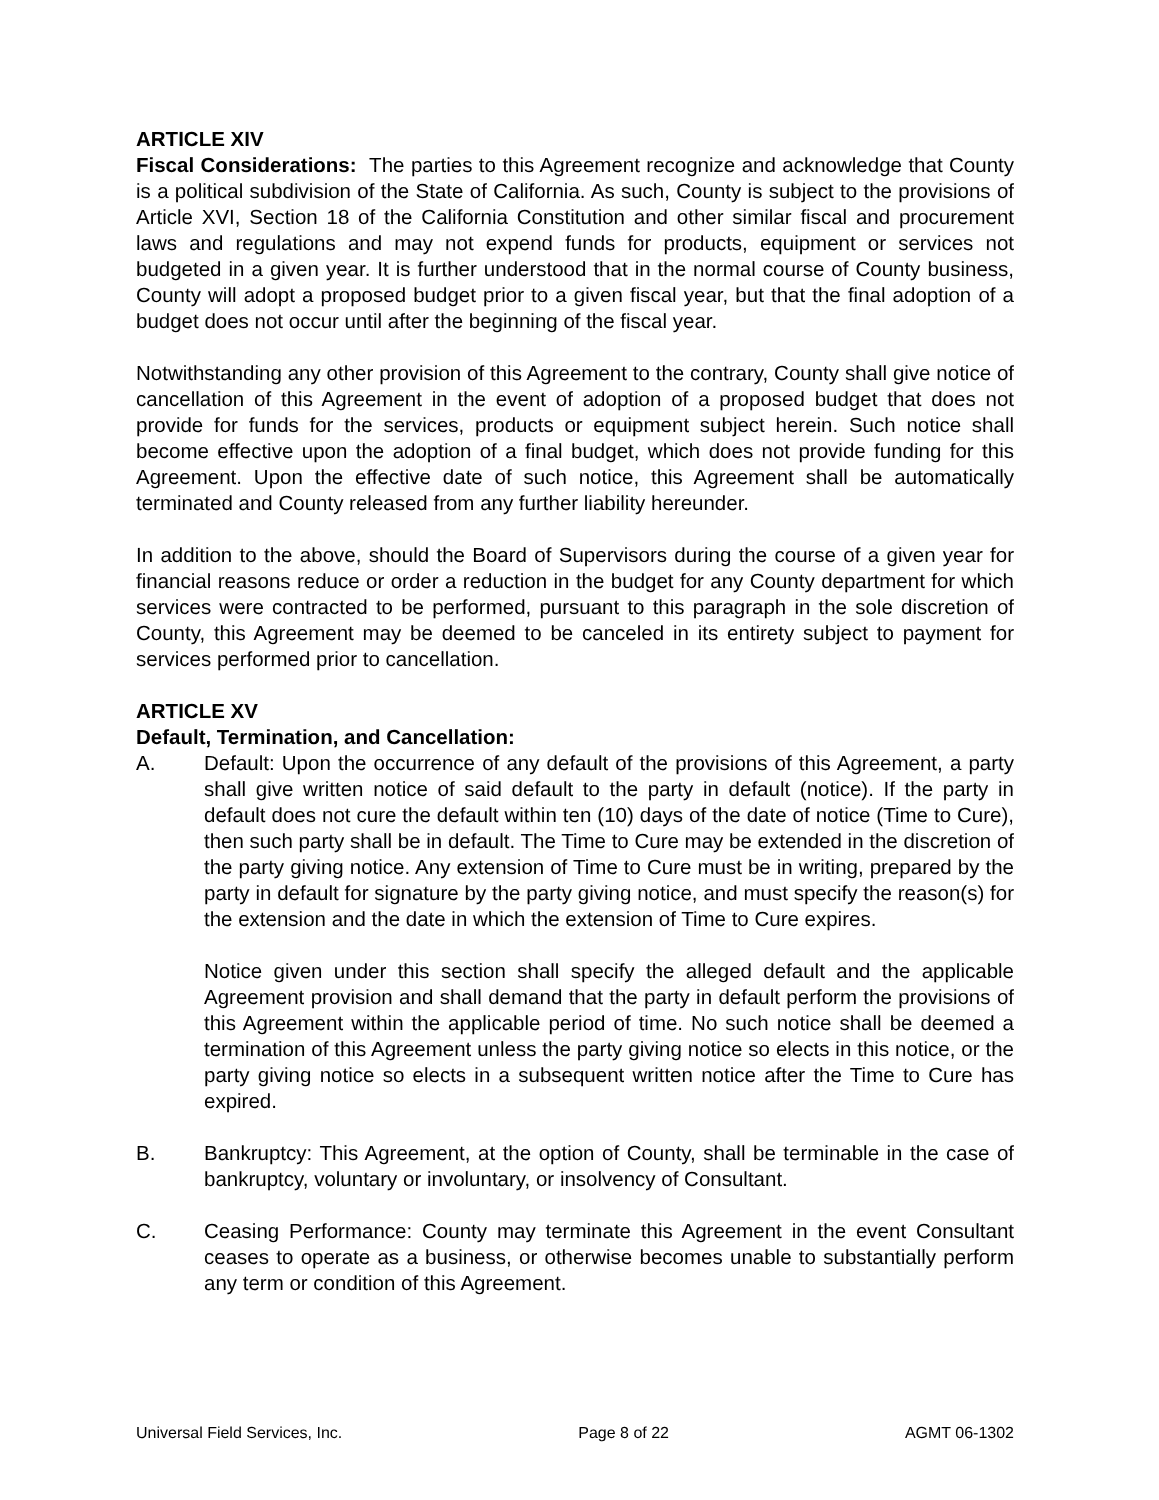ARTICLE XIV
Fiscal Considerations: The parties to this Agreement recognize and acknowledge that County is a political subdivision of the State of California. As such, County is subject to the provisions of Article XVI, Section 18 of the California Constitution and other similar fiscal and procurement laws and regulations and may not expend funds for products, equipment or services not budgeted in a given year. It is further understood that in the normal course of County business, County will adopt a proposed budget prior to a given fiscal year, but that the final adoption of a budget does not occur until after the beginning of the fiscal year.
Notwithstanding any other provision of this Agreement to the contrary, County shall give notice of cancellation of this Agreement in the event of adoption of a proposed budget that does not provide for funds for the services, products or equipment subject herein. Such notice shall become effective upon the adoption of a final budget, which does not provide funding for this Agreement. Upon the effective date of such notice, this Agreement shall be automatically terminated and County released from any further liability hereunder.
In addition to the above, should the Board of Supervisors during the course of a given year for financial reasons reduce or order a reduction in the budget for any County department for which services were contracted to be performed, pursuant to this paragraph in the sole discretion of County, this Agreement may be deemed to be canceled in its entirety subject to payment for services performed prior to cancellation.
ARTICLE XV
Default, Termination, and Cancellation:
A. Default: Upon the occurrence of any default of the provisions of this Agreement, a party shall give written notice of said default to the party in default (notice). If the party in default does not cure the default within ten (10) days of the date of notice (Time to Cure), then such party shall be in default. The Time to Cure may be extended in the discretion of the party giving notice. Any extension of Time to Cure must be in writing, prepared by the party in default for signature by the party giving notice, and must specify the reason(s) for the extension and the date in which the extension of Time to Cure expires.
Notice given under this section shall specify the alleged default and the applicable Agreement provision and shall demand that the party in default perform the provisions of this Agreement within the applicable period of time. No such notice shall be deemed a termination of this Agreement unless the party giving notice so elects in this notice, or the party giving notice so elects in a subsequent written notice after the Time to Cure has expired.
B. Bankruptcy: This Agreement, at the option of County, shall be terminable in the case of bankruptcy, voluntary or involuntary, or insolvency of Consultant.
C. Ceasing Performance: County may terminate this Agreement in the event Consultant ceases to operate as a business, or otherwise becomes unable to substantially perform any term or condition of this Agreement.
Universal Field Services, Inc. Page 8 of 22 AGMT 06-1302